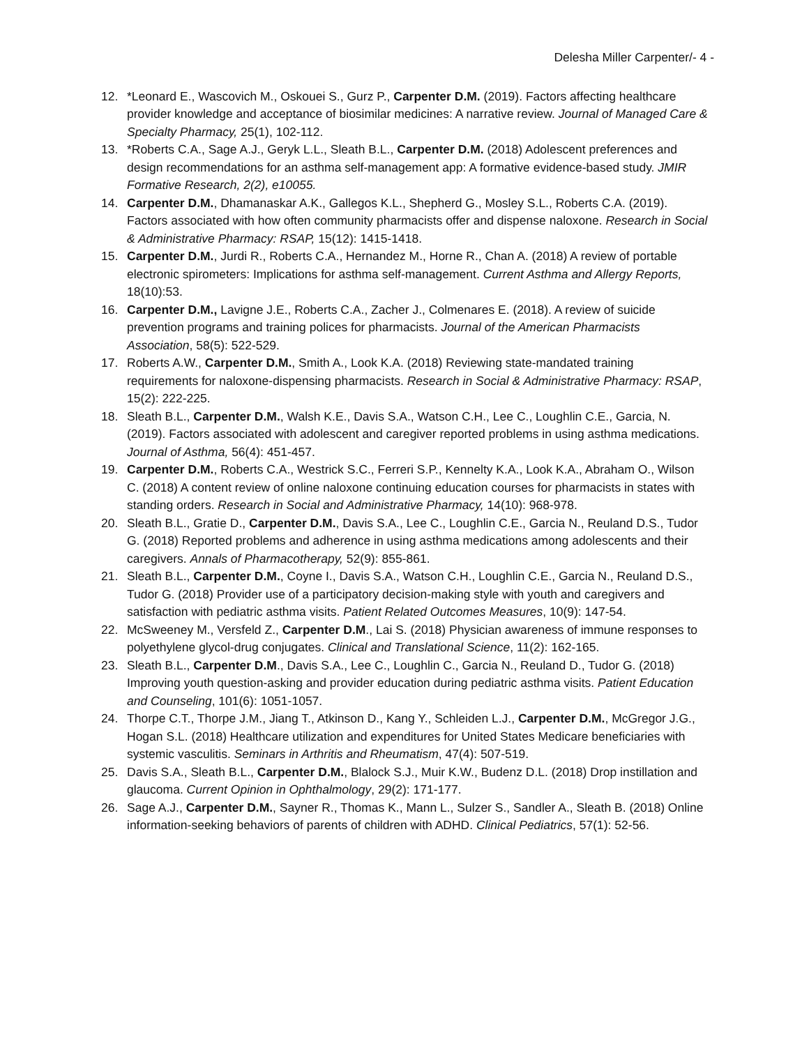Delesha Miller Carpenter/- 4 -
12. *Leonard E., Wascovich M., Oskouei S., Gurz P., Carpenter D.M. (2019). Factors affecting healthcare provider knowledge and acceptance of biosimilar medicines: A narrative review. Journal of Managed Care & Specialty Pharmacy, 25(1), 102-112.
13. *Roberts C.A., Sage A.J., Geryk L.L., Sleath B.L., Carpenter D.M. (2018) Adolescent preferences and design recommendations for an asthma self-management app: A formative evidence-based study. JMIR Formative Research, 2(2), e10055.
14. Carpenter D.M., Dhamanaskar A.K., Gallegos K.L., Shepherd G., Mosley S.L., Roberts C.A. (2019). Factors associated with how often community pharmacists offer and dispense naloxone. Research in Social & Administrative Pharmacy: RSAP, 15(12): 1415-1418.
15. Carpenter D.M., Jurdi R., Roberts C.A., Hernandez M., Horne R., Chan A. (2018) A review of portable electronic spirometers: Implications for asthma self-management. Current Asthma and Allergy Reports, 18(10):53.
16. Carpenter D.M., Lavigne J.E., Roberts C.A., Zacher J., Colmenares E. (2018). A review of suicide prevention programs and training polices for pharmacists. Journal of the American Pharmacists Association, 58(5): 522-529.
17. Roberts A.W., Carpenter D.M., Smith A., Look K.A. (2018) Reviewing state-mandated training requirements for naloxone-dispensing pharmacists. Research in Social & Administrative Pharmacy: RSAP, 15(2): 222-225.
18. Sleath B.L., Carpenter D.M., Walsh K.E., Davis S.A., Watson C.H., Lee C., Loughlin C.E., Garcia, N. (2019). Factors associated with adolescent and caregiver reported problems in using asthma medications. Journal of Asthma, 56(4): 451-457.
19. Carpenter D.M., Roberts C.A., Westrick S.C., Ferreri S.P., Kennelty K.A., Look K.A., Abraham O., Wilson C. (2018) A content review of online naloxone continuing education courses for pharmacists in states with standing orders. Research in Social and Administrative Pharmacy, 14(10): 968-978.
20. Sleath B.L., Gratie D., Carpenter D.M., Davis S.A., Lee C., Loughlin C.E., Garcia N., Reuland D.S., Tudor G. (2018) Reported problems and adherence in using asthma medications among adolescents and their caregivers. Annals of Pharmacotherapy, 52(9): 855-861.
21. Sleath B.L., Carpenter D.M., Coyne I., Davis S.A., Watson C.H., Loughlin C.E., Garcia N., Reuland D.S., Tudor G. (2018) Provider use of a participatory decision-making style with youth and caregivers and satisfaction with pediatric asthma visits. Patient Related Outcomes Measures, 10(9): 147-54.
22. McSweeney M., Versfeld Z., Carpenter D.M., Lai S. (2018) Physician awareness of immune responses to polyethylene glycol-drug conjugates. Clinical and Translational Science, 11(2): 162-165.
23. Sleath B.L., Carpenter D.M., Davis S.A., Lee C., Loughlin C., Garcia N., Reuland D., Tudor G. (2018) Improving youth question-asking and provider education during pediatric asthma visits. Patient Education and Counseling, 101(6): 1051-1057.
24. Thorpe C.T., Thorpe J.M., Jiang T., Atkinson D., Kang Y., Schleiden L.J., Carpenter D.M., McGregor J.G., Hogan S.L. (2018) Healthcare utilization and expenditures for United States Medicare beneficiaries with systemic vasculitis. Seminars in Arthritis and Rheumatism, 47(4): 507-519.
25. Davis S.A., Sleath B.L., Carpenter D.M., Blalock S.J., Muir K.W., Budenz D.L. (2018) Drop instillation and glaucoma. Current Opinion in Ophthalmology, 29(2): 171-177.
26. Sage A.J., Carpenter D.M., Sayner R., Thomas K., Mann L., Sulzer S., Sandler A., Sleath B. (2018) Online information-seeking behaviors of parents of children with ADHD. Clinical Pediatrics, 57(1): 52-56.